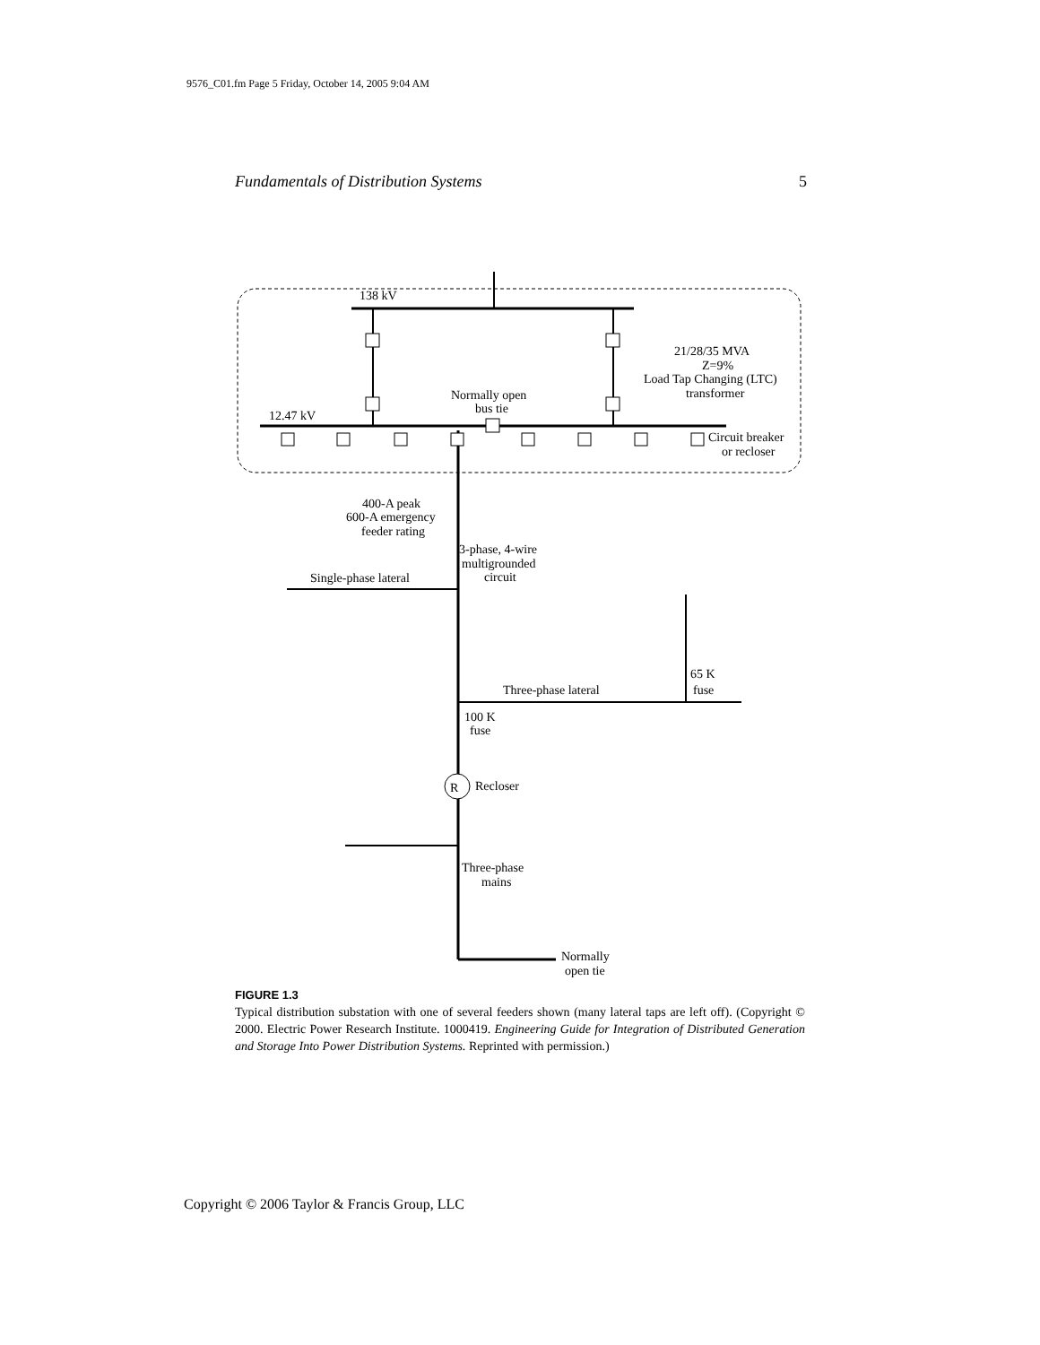9576_C01.fm Page 5 Friday, October 14, 2005 9:04 AM
Fundamentals of Distribution Systems 5
138 kV
12.47 kV
21/28/35 MVA
Z=9%
Load Tap Changing (LTC)
transformer
Normally open
bus tie
Circuit breaker
or recloser
400-A peak
600-A emergency
feeder rating
3-phase, 4-wire
multigrounded
circuit
Single-phase lateral
Three-phase lateral
65 K
fuse
100 K
fuse
R
Recloser
Three-phase
mains
Normally
open tie
FIGURE 1.3
Typical distribution substation with one of several feeders shown (many lateral taps are left off). (Copyright © 2000. Electric Power Research Institute. 1000419. Engineering Guide for Integration of Distributed Generation and Storage Into Power Distribution Systems. Reprinted with permission.)
Copyright © 2006 Taylor & Francis Group, LLC